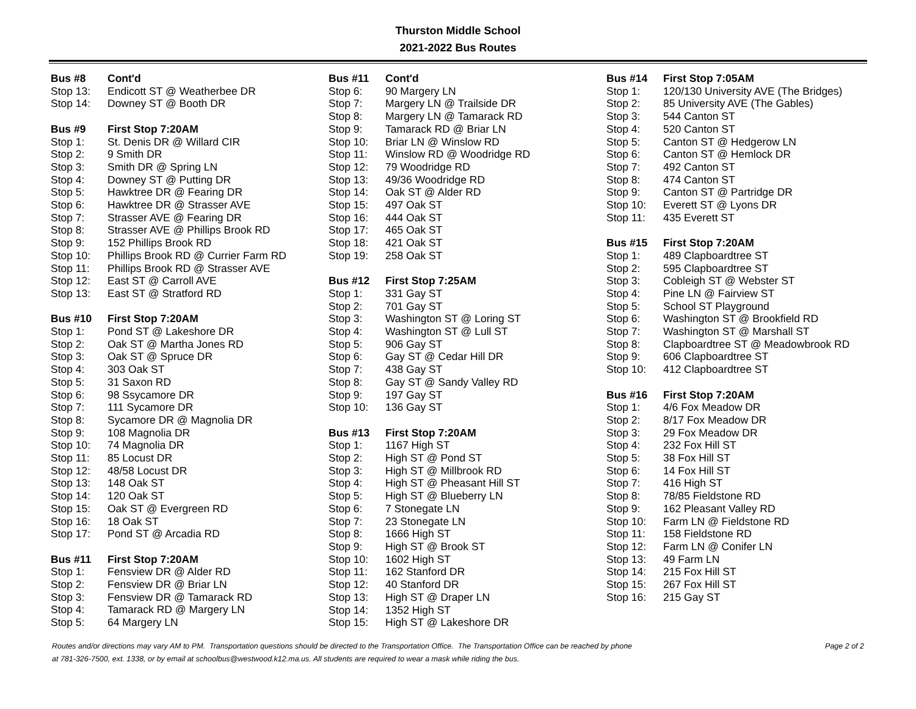Thurston Middle School
2021-2022 Bus Routes
| Bus #8 | Cont'd |
| --- | --- |
| Stop 13: | Endicott ST @ Weatherbee DR |
| Stop 14: | Downey ST @ Booth DR |
| Bus #9 | First Stop 7:20AM |
| Stop 1: | St. Denis DR @ Willard CIR |
| Stop 2: | 9 Smith DR |
| Stop 3: | Smith DR @ Spring LN |
| Stop 4: | Downey ST @ Putting DR |
| Stop 5: | Hawktree DR @ Fearing DR |
| Stop 6: | Hawktree DR @ Strasser AVE |
| Stop 7: | Strasser AVE @ Fearing DR |
| Stop 8: | Strasser AVE @ Phillips Brook RD |
| Stop 9: | 152 Phillips Brook RD |
| Stop 10: | Phillips Brook RD @ Currier Farm RD |
| Stop 11: | Phillips Brook RD @ Strasser AVE |
| Stop 12: | East ST @ Carroll AVE |
| Stop 13: | East ST @ Stratford RD |
| Bus #10 | First Stop 7:20AM |
| Stop 1: | Pond ST @ Lakeshore DR |
| Stop 2: | Oak ST @ Martha Jones RD |
| Stop 3: | Oak ST @ Spruce DR |
| Stop 4: | 303 Oak ST |
| Stop 5: | 31 Saxon RD |
| Stop 6: | 98 Ssycamore DR |
| Stop 7: | 111 Sycamore DR |
| Stop 8: | Sycamore DR @ Magnolia DR |
| Stop 9: | 108 Magnolia DR |
| Stop 10: | 74 Magnolia DR |
| Stop 11: | 85 Locust DR |
| Stop 12: | 48/58 Locust DR |
| Stop 13: | 148 Oak ST |
| Stop 14: | 120 Oak ST |
| Stop 15: | Oak ST @ Evergreen RD |
| Stop 16: | 18 Oak ST |
| Stop 17: | Pond ST @ Arcadia RD |
| Bus #11 | First Stop 7:20AM |
| Stop 1: | Fensview DR @ Alder RD |
| Stop 2: | Fensview DR @ Briar LN |
| Stop 3: | Fensview DR @ Tamarack RD |
| Stop 4: | Tamarack RD @ Margery LN |
| Stop 5: | 64 Margery LN |
| Bus #11 | Cont'd |
| --- | --- |
| Stop 6: | 90 Margery LN |
| Stop 7: | Margery LN @ Trailside DR |
| Stop 8: | Margery LN @ Tamarack RD |
| Stop 9: | Tamarack RD @ Briar LN |
| Stop 10: | Briar LN @ Winslow RD |
| Stop 11: | Winslow RD @ Woodridge RD |
| Stop 12: | 79 Woodridge RD |
| Stop 13: | 49/36 Woodridge RD |
| Stop 14: | Oak ST @ Alder RD |
| Stop 15: | 497 Oak ST |
| Stop 16: | 444 Oak ST |
| Stop 17: | 465 Oak ST |
| Stop 18: | 421 Oak ST |
| Stop 19: | 258 Oak ST |
| Bus #12 | First Stop 7:25AM |
| Stop 1: | 331 Gay ST |
| Stop 2: | 701 Gay ST |
| Stop 3: | Washington ST @ Loring ST |
| Stop 4: | Washington ST @ Lull ST |
| Stop 5: | 906 Gay ST |
| Stop 6: | Gay ST @ Cedar Hill DR |
| Stop 7: | 438 Gay ST |
| Stop 8: | Gay ST @ Sandy Valley RD |
| Stop 9: | 197 Gay ST |
| Stop 10: | 136 Gay ST |
| Bus #13 | First Stop 7:20AM |
| Stop 1: | 1167 High ST |
| Stop 2: | High ST @ Pond ST |
| Stop 3: | High ST @ Millbrook RD |
| Stop 4: | High ST @ Pheasant Hill ST |
| Stop 5: | High ST @ Blueberry LN |
| Stop 6: | 7 Stonegate LN |
| Stop 7: | 23 Stonegate LN |
| Stop 8: | 1666 High ST |
| Stop 9: | High ST @ Brook ST |
| Stop 10: | 1602 High ST |
| Stop 11: | 162 Stanford DR |
| Stop 12: | 40 Stanford DR |
| Stop 13: | High ST @ Draper LN |
| Stop 14: | 1352 High ST |
| Stop 15: | High ST @ Lakeshore DR |
| Bus #14 | First Stop 7:05AM |
| --- | --- |
| Stop 1: | 120/130 University AVE (The Bridges) |
| Stop 2: | 85 University AVE (The Gables) |
| Stop 3: | 544 Canton ST |
| Stop 4: | 520 Canton ST |
| Stop 5: | Canton ST @ Hedgerow LN |
| Stop 6: | Canton ST @ Hemlock DR |
| Stop 7: | 492 Canton ST |
| Stop 8: | 474 Canton ST |
| Stop 9: | Canton ST @ Partridge DR |
| Stop 10: | Everett ST @ Lyons DR |
| Stop 11: | 435 Everett ST |
| Bus #15 | First Stop 7:20AM |
| Stop 1: | 489 Clapboardtree ST |
| Stop 2: | 595 Clapboardtree ST |
| Stop 3: | Cobleigh ST @ Webster ST |
| Stop 4: | Pine LN @ Fairview ST |
| Stop 5: | School ST Playground |
| Stop 6: | Washington ST @ Brookfield RD |
| Stop 7: | Washington ST @ Marshall ST |
| Stop 8: | Clapboardtree ST @ Meadowbrook RD |
| Stop 9: | 606 Clapboardtree ST |
| Stop 10: | 412 Clapboardtree ST |
| Bus #16 | First Stop 7:20AM |
| Stop 1: | 4/6 Fox Meadow DR |
| Stop 2: | 8/17 Fox Meadow DR |
| Stop 3: | 29 Fox Meadow DR |
| Stop 4: | 232 Fox Hill ST |
| Stop 5: | 38 Fox Hill ST |
| Stop 6: | 14 Fox Hill ST |
| Stop 7: | 416 High ST |
| Stop 8: | 78/85 Fieldstone RD |
| Stop 9: | 162 Pleasant Valley RD |
| Stop 10: | Farm LN @ Fieldstone RD |
| Stop 11: | 158 Fieldstone RD |
| Stop 12: | Farm LN @ Conifer LN |
| Stop 13: | 49 Farm LN |
| Stop 14: | 215 Fox Hill ST |
| Stop 15: | 267 Fox Hill ST |
| Stop 16: | 215 Gay ST |
Routes and/or directions may vary AM to PM. Transportation questions should be directed to the Transportation Office. The Transportation Office can be reached by phone
at 781-326-7500, ext. 1338, or by email at schoolbus@westwood.k12.ma.us. All students are required to wear a mask while riding the bus.
Page 2 of 2